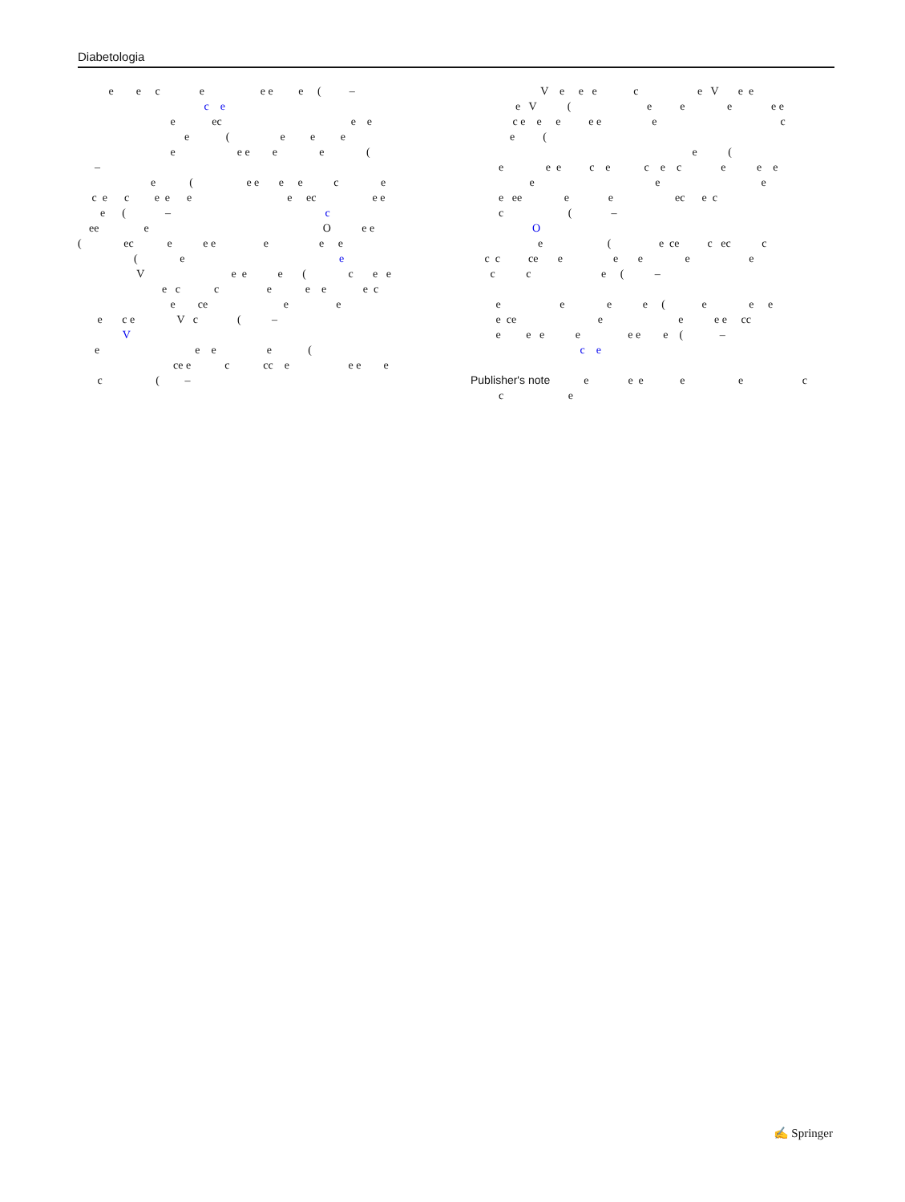Diabetologia
e e c e e e e ( – c e e ec e e e ( e e e e e e e e ( – e ( e e e e c e c e c e e e e ec e e e ( – c ee e O e e ( ec e e e e e e ( e e V e e e ( c e e e c c e e e e c e ce e e e c e V c ( – V e e e e ( ce e c cc e e e e c ( –
V e e e c e V e e e V ( e e e e e c e e e e e e c e ( e ( e e e c e c e c e e e e e e e ee e e ec e c c ( – O e ( e ce c ec c c c ce e e e e e c c e ( – e e e e ( e e e e ce e e e e cc e e e e e e e ( – c e Publisher's note e e e e e c c e
✍ Springer